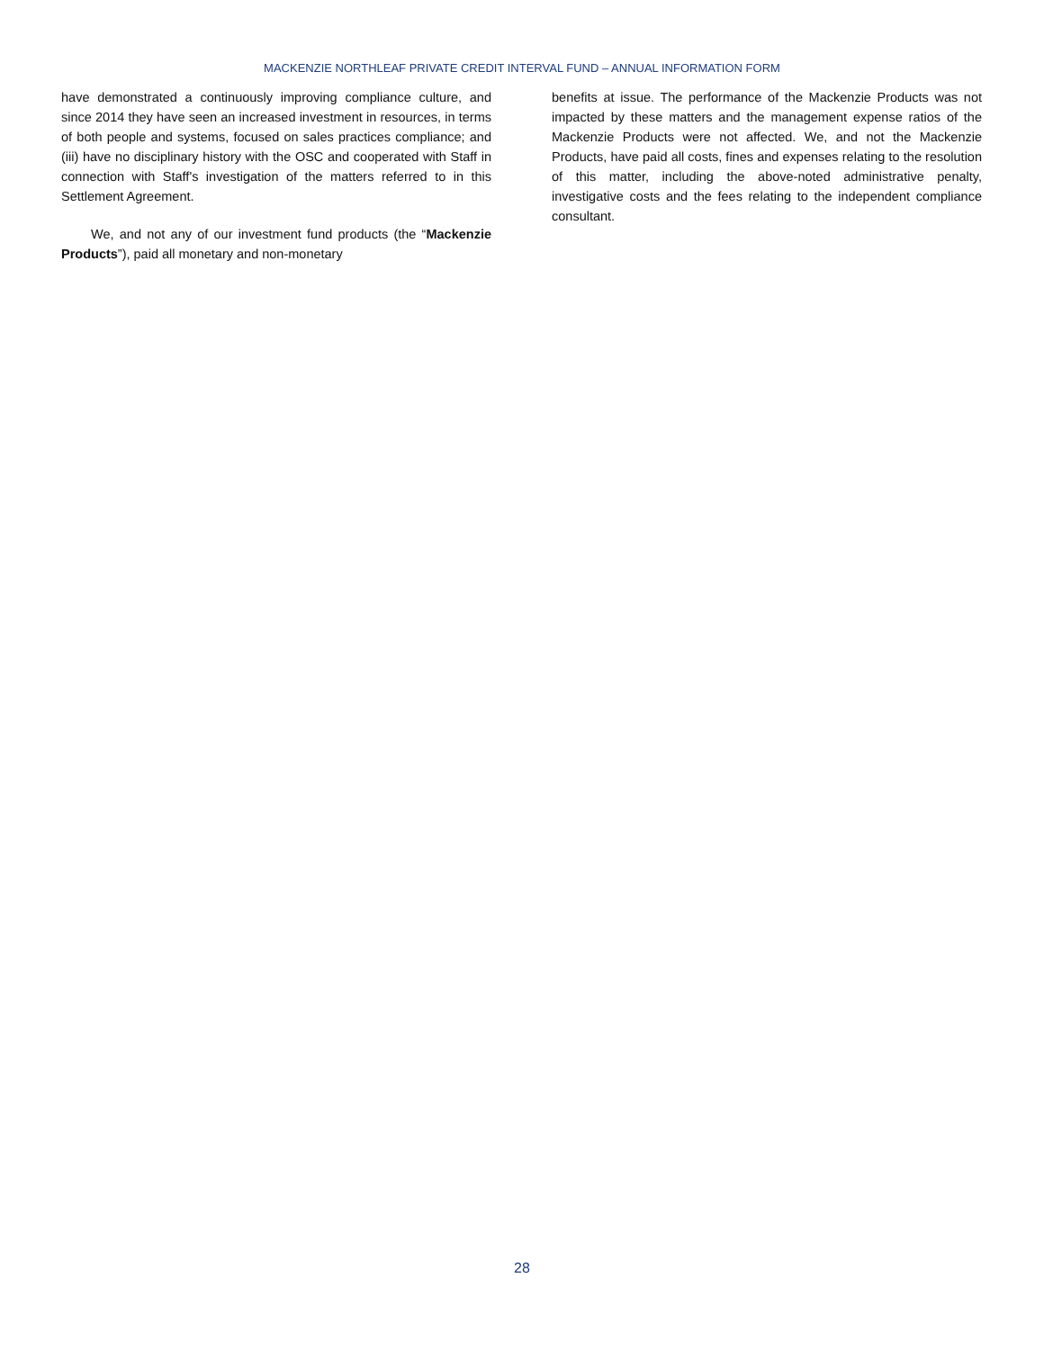MACKENZIE NORTHLEAF PRIVATE CREDIT INTERVAL FUND – ANNUAL INFORMATION FORM
have demonstrated a continuously improving compliance culture, and since 2014 they have seen an increased investment in resources, in terms of both people and systems, focused on sales practices compliance; and (iii) have no disciplinary history with the OSC and cooperated with Staff in connection with Staff's investigation of the matters referred to in this Settlement Agreement.
We, and not any of our investment fund products (the “Mackenzie Products”), paid all monetary and non-monetary
benefits at issue. The performance of the Mackenzie Products was not impacted by these matters and the management expense ratios of the Mackenzie Products were not affected. We, and not the Mackenzie Products, have paid all costs, fines and expenses relating to the resolution of this matter, including the above-noted administrative penalty, investigative costs and the fees relating to the independent compliance consultant.
28